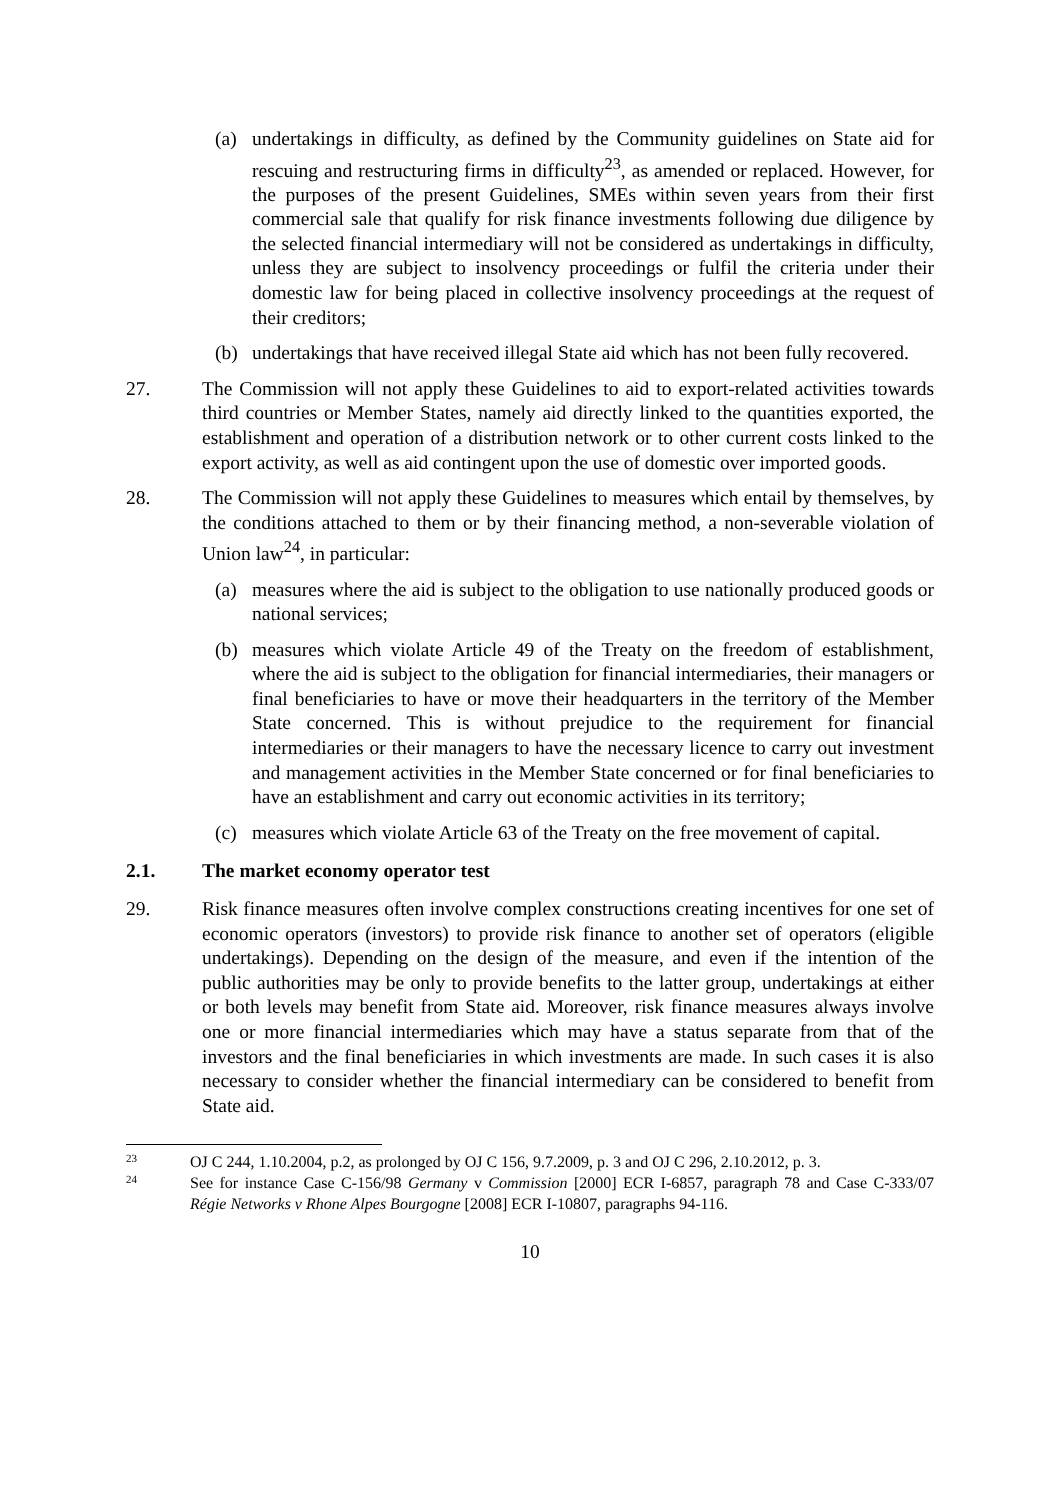(a) undertakings in difficulty, as defined by the Community guidelines on State aid for rescuing and restructuring firms in difficulty<sup>23</sup>, as amended or replaced. However, for the purposes of the present Guidelines, SMEs within seven years from their first commercial sale that qualify for risk finance investments following due diligence by the selected financial intermediary will not be considered as undertakings in difficulty, unless they are subject to insolvency proceedings or fulfil the criteria under their domestic law for being placed in collective insolvency proceedings at the request of their creditors;
(b) undertakings that have received illegal State aid which has not been fully recovered.
27. The Commission will not apply these Guidelines to aid to export-related activities towards third countries or Member States, namely aid directly linked to the quantities exported, the establishment and operation of a distribution network or to other current costs linked to the export activity, as well as aid contingent upon the use of domestic over imported goods.
28. The Commission will not apply these Guidelines to measures which entail by themselves, by the conditions attached to them or by their financing method, a non-severable violation of Union law<sup>24</sup>, in particular:
(a) measures where the aid is subject to the obligation to use nationally produced goods or national services;
(b) measures which violate Article 49 of the Treaty on the freedom of establishment, where the aid is subject to the obligation for financial intermediaries, their managers or final beneficiaries to have or move their headquarters in the territory of the Member State concerned. This is without prejudice to the requirement for financial intermediaries or their managers to have the necessary licence to carry out investment and management activities in the Member State concerned or for final beneficiaries to have an establishment and carry out economic activities in its territory;
(c) measures which violate Article 63 of the Treaty on the free movement of capital.
2.1. The market economy operator test
29. Risk finance measures often involve complex constructions creating incentives for one set of economic operators (investors) to provide risk finance to another set of operators (eligible undertakings). Depending on the design of the measure, and even if the intention of the public authorities may be only to provide benefits to the latter group, undertakings at either or both levels may benefit from State aid. Moreover, risk finance measures always involve one or more financial intermediaries which may have a status separate from that of the investors and the final beneficiaries in which investments are made. In such cases it is also necessary to consider whether the financial intermediary can be considered to benefit from State aid.
23
OJ C 244, 1.10.2004, p.2, as prolonged by OJ C 156, 9.7.2009, p. 3 and OJ C 296, 2.10.2012, p. 3.
24
See for instance Case C-156/98 Germany v Commission [2000] ECR I-6857, paragraph 78 and Case C-333/07 Régie Networks v Rhone Alpes Bourgogne [2008] ECR I-10807, paragraphs 94-116.
10